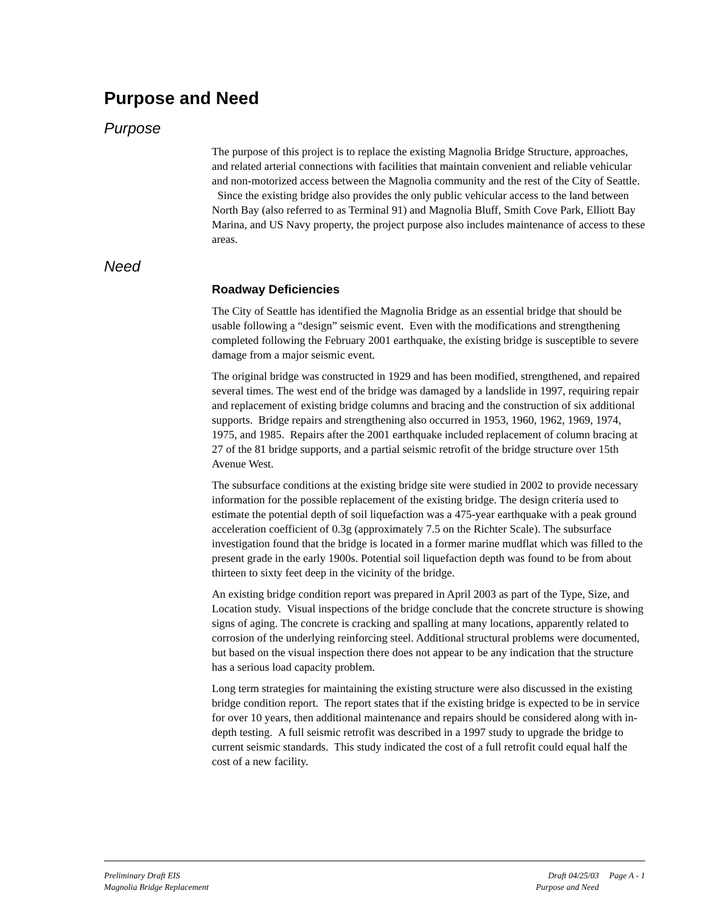Purpose and Need
Purpose
The purpose of this project is to replace the existing Magnolia Bridge Structure, approaches, and related arterial connections with facilities that maintain convenient and reliable vehicular and non-motorized access between the Magnolia community and the rest of the City of Seattle. Since the existing bridge also provides the only public vehicular access to the land between North Bay (also referred to as Terminal 91) and Magnolia Bluff, Smith Cove Park, Elliott Bay Marina, and US Navy property, the project purpose also includes maintenance of access to these areas.
Need
Roadway Deficiencies
The City of Seattle has identified the Magnolia Bridge as an essential bridge that should be usable following a “design” seismic event. Even with the modifications and strengthening completed following the February 2001 earthquake, the existing bridge is susceptible to severe damage from a major seismic event.
The original bridge was constructed in 1929 and has been modified, strengthened, and repaired several times. The west end of the bridge was damaged by a landslide in 1997, requiring repair and replacement of existing bridge columns and bracing and the construction of six additional supports. Bridge repairs and strengthening also occurred in 1953, 1960, 1962, 1969, 1974, 1975, and 1985. Repairs after the 2001 earthquake included replacement of column bracing at 27 of the 81 bridge supports, and a partial seismic retrofit of the bridge structure over 15th Avenue West.
The subsurface conditions at the existing bridge site were studied in 2002 to provide necessary information for the possible replacement of the existing bridge. The design criteria used to estimate the potential depth of soil liquefaction was a 475-year earthquake with a peak ground acceleration coefficient of 0.3g (approximately 7.5 on the Richter Scale). The subsurface investigation found that the bridge is located in a former marine mudflat which was filled to the present grade in the early 1900s. Potential soil liquefaction depth was found to be from about thirteen to sixty feet deep in the vicinity of the bridge.
An existing bridge condition report was prepared in April 2003 as part of the Type, Size, and Location study. Visual inspections of the bridge conclude that the concrete structure is showing signs of aging. The concrete is cracking and spalling at many locations, apparently related to corrosion of the underlying reinforcing steel. Additional structural problems were documented, but based on the visual inspection there does not appear to be any indication that the structure has a serious load capacity problem.
Long term strategies for maintaining the existing structure were also discussed in the existing bridge condition report. The report states that if the existing bridge is expected to be in service for over 10 years, then additional maintenance and repairs should be considered along with in-depth testing. A full seismic retrofit was described in a 1997 study to upgrade the bridge to current seismic standards. This study indicated the cost of a full retrofit could equal half the cost of a new facility.
Preliminary Draft EIS
Magnolia Bridge Replacement
Draft 04/25/03
Purpose and Need
Page A - 1